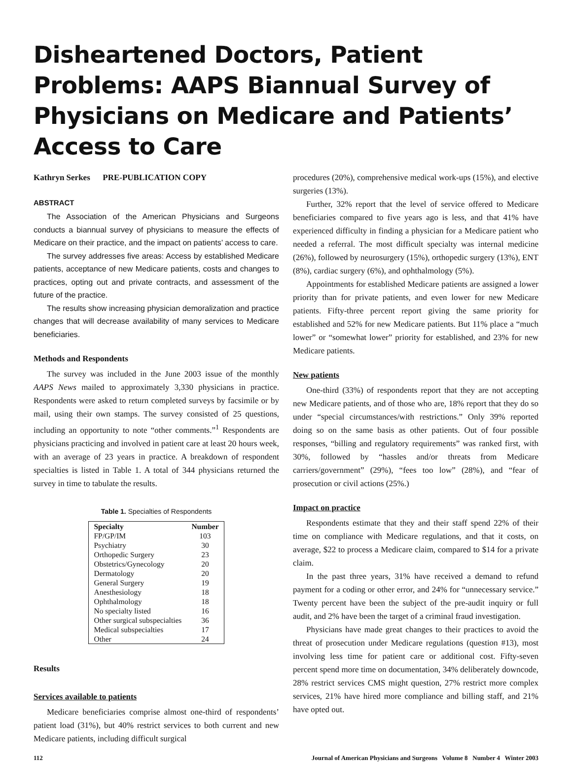Disheartened Doctors, Patient Problems: AAPS Biannual Survey of Physicians on Medicare and Patients’ Access to Care
Kathryn Serkes PRE-PUBLICATION COPY
ABSTRACT
The Association of the American Physicians and Surgeons conducts a biannual survey of physicians to measure the effects of Medicare on their practice, and the impact on patients’ access to care.
The survey addresses five areas: Access by established Medicare patients, acceptance of new Medicare patients, costs and changes to practices, opting out and private contracts, and assessment of the future of the practice.
The results show increasing physician demoralization and practice changes that will decrease availability of many services to Medicare beneficiaries.
Methods and Respondents
The survey was included in the June 2003 issue of the monthly AAPS News mailed to approximately 3,330 physicians in practice. Respondents were asked to return completed surveys by facsimile or by mail, using their own stamps. The survey consisted of 25 questions, including an opportunity to note “other comments.”<sup>1</sup> Respondents are physicians practicing and involved in patient care at least 20 hours week, with an average of 23 years in practice. A breakdown of respondent specialties is listed in Table 1. A total of 344 physicians returned the survey in time to tabulate the results.
Table 1. Specialties of Respondents
| Specialty | Number |
| --- | --- |
| FP/GP/IM | 103 |
| Psychiatry | 30 |
| Orthopedic Surgery | 23 |
| Obstetrics/Gynecology | 20 |
| Dermatology | 20 |
| General Surgery | 19 |
| Anesthesiology | 18 |
| Ophthalmology | 18 |
| No specialty listed | 16 |
| Other surgical subspecialties | 36 |
| Medical subspecialties | 17 |
| Other | 24 |
Results
Services available to patients
Medicare beneficiaries comprise almost one-third of respondents’ patient load (31%), but 40% restrict services to both current and new Medicare patients, including difficult surgical
procedures (20%), comprehensive medical work-ups (15%), and elective surgeries (13%).
Further, 32% report that the level of service offered to Medicare beneficiaries compared to five years ago is less, and that 41% have experienced difficulty in finding a physician for a Medicare patient who needed a referral. The most difficult specialty was internal medicine (26%), followed by neurosurgery (15%), orthopedic surgery (13%), ENT (8%), cardiac surgery (6%), and ophthalmology (5%).
Appointments for established Medicare patients are assigned a lower priority than for private patients, and even lower for new Medicare patients. Fifty-three percent report giving the same priority for established and 52% for new Medicare patients. But 11% place a “much lower” or “somewhat lower” priority for established, and 23% for new Medicare patients.
New patients
One-third (33%) of respondents report that they are not accepting new Medicare patients, and of those who are, 18% report that they do so under “special circumstances/with restrictions.” Only 39% reported doing so on the same basis as other patients. Out of four possible responses, “billing and regulatory requirements” was ranked first, with 30%, followed by “hassles and/or threats from Medicare carriers/government” (29%), “fees too low” (28%), and “fear of prosecution or civil actions (25%.)
Impact on practice
Respondents estimate that they and their staff spend 22% of their time on compliance with Medicare regulations, and that it costs, on average, $22 to process a Medicare claim, compared to $14 for a private claim.
In the past three years, 31% have received a demand to refund payment for a coding or other error, and 24% for “unnecessary service.” Twenty percent have been the subject of the pre-audit inquiry or full audit, and 2% have been the target of a criminal fraud investigation.
Physicians have made great changes to their practices to avoid the threat of prosecution under Medicare regulations (question #13), most involving less time for patient care or additional cost. Fifty-seven percent spend more time on documentation, 34% deliberately downcode, 28% restrict services CMS might question, 27% restrict more complex services, 21% have hired more compliance and billing staff, and 21% have opted out.
112 Journal of American Physicians and Surgeons Volume 8 Number 4 Winter 2003